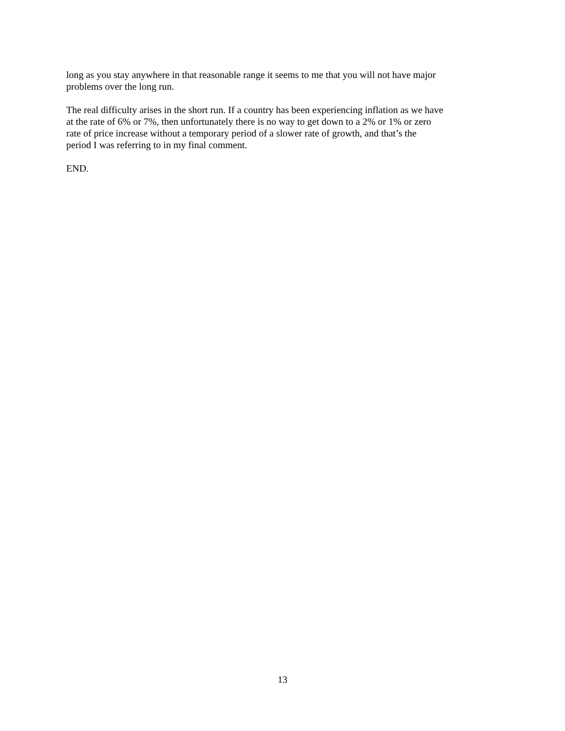long as you stay anywhere in that reasonable range it seems to me that you will not have major
problems over the long run.
The real difficulty arises in the short run. If a country has been experiencing inflation as we have
at the rate of 6% or 7%, then unfortunately there is no way to get down to a 2% or 1% or zero
rate of price increase without a temporary period of a slower rate of growth, and that’s the
period I was referring to in my final comment.
END.
13